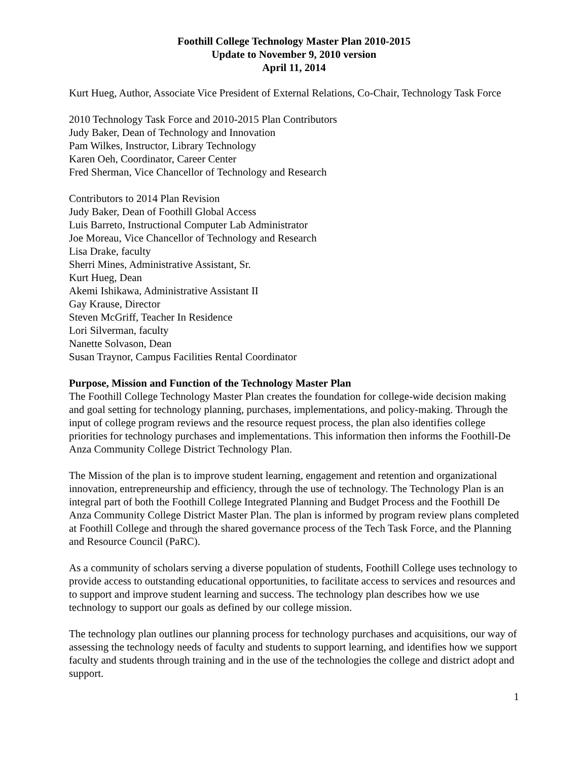Foothill College Technology Master Plan 2010-2015
Update to November 9, 2010 version
April 11, 2014
Kurt Hueg, Author, Associate Vice President of External Relations, Co-Chair, Technology Task Force
2010 Technology Task Force and 2010-2015 Plan Contributors
Judy Baker, Dean of Technology and Innovation
Pam Wilkes, Instructor, Library Technology
Karen Oeh, Coordinator, Career Center
Fred Sherman, Vice Chancellor of Technology and Research
Contributors to 2014 Plan Revision
Judy Baker, Dean of Foothill Global Access
Luis Barreto, Instructional Computer Lab Administrator
Joe Moreau, Vice Chancellor of Technology and Research
Lisa Drake, faculty
Sherri Mines, Administrative Assistant, Sr.
Kurt Hueg, Dean
Akemi Ishikawa, Administrative Assistant II
Gay Krause, Director
Steven McGriff, Teacher In Residence
Lori Silverman, faculty
Nanette Solvason, Dean
Susan Traynor, Campus Facilities Rental Coordinator
Purpose, Mission and Function of the Technology Master Plan
The Foothill College Technology Master Plan creates the foundation for college-wide decision making and goal setting for technology planning, purchases, implementations, and policy-making. Through the input of college program reviews and the resource request process, the plan also identifies college priorities for technology purchases and implementations. This information then informs the Foothill-De Anza Community College District Technology Plan.
The Mission of the plan is to improve student learning, engagement and retention and organizational innovation, entrepreneurship and efficiency, through the use of technology. The Technology Plan is an integral part of both the Foothill College Integrated Planning and Budget Process and the Foothill De Anza Community College District Master Plan. The plan is informed by program review plans completed at Foothill College and through the shared governance process of the Tech Task Force, and the Planning and Resource Council (PaRC).
As a community of scholars serving a diverse population of students, Foothill College uses technology to provide access to outstanding educational opportunities, to facilitate access to services and resources and to support and improve student learning and success. The technology plan describes how we use technology to support our goals as defined by our college mission.
The technology plan outlines our planning process for technology purchases and acquisitions, our way of assessing the technology needs of faculty and students to support learning, and identifies how we support faculty and students through training and in the use of the technologies the college and district adopt and support.
1